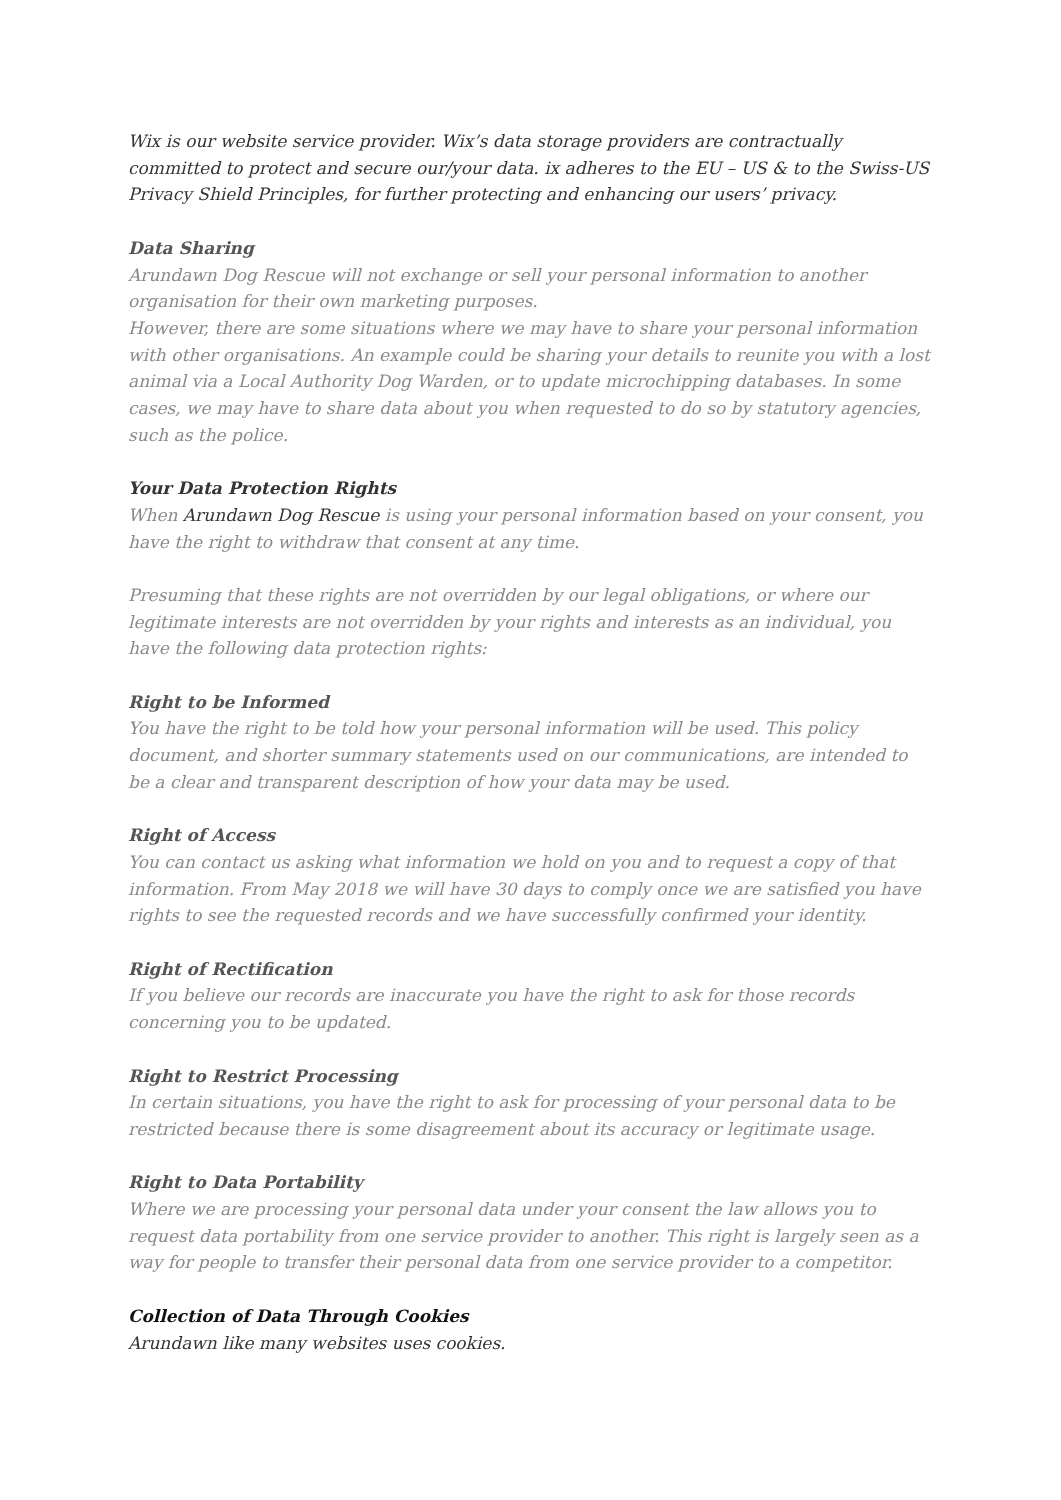Wix is our website service provider. Wix’s data storage providers are contractually committed to protect and secure our/your data. ix adheres to the EU – US & to the Swiss-US Privacy Shield Principles, for further protecting and enhancing our users’ privacy.
Data Sharing
Arundawn Dog Rescue will not exchange or sell your personal information to another organisation for their own marketing purposes.
However, there are some situations where we may have to share your personal information with other organisations. An example could be sharing your details to reunite you with a lost animal via a Local Authority Dog Warden, or to update microchipping databases. In some cases, we may have to share data about you when requested to do so by statutory agencies, such as the police.
Your Data Protection Rights
When Arundawn Dog Rescue is using your personal information based on your consent, you have the right to withdraw that consent at any time.
Presuming that these rights are not overridden by our legal obligations, or where our legitimate interests are not overridden by your rights and interests as an individual, you have the following data protection rights:
Right to be Informed
You have the right to be told how your personal information will be used. This policy document, and shorter summary statements used on our communications, are intended to be a clear and transparent description of how your data may be used.
Right of Access
You can contact us asking what information we hold on you and to request a copy of that information. From May 2018 we will have 30 days to comply once we are satisfied you have rights to see the requested records and we have successfully confirmed your identity.
Right of Rectification
If you believe our records are inaccurate you have the right to ask for those records concerning you to be updated.
Right to Restrict Processing
In certain situations, you have the right to ask for processing of your personal data to be restricted because there is some disagreement about its accuracy or legitimate usage.
Right to Data Portability
Where we are processing your personal data under your consent the law allows you to request data portability from one service provider to another. This right is largely seen as a way for people to transfer their personal data from one service provider to a competitor.
Collection of Data Through Cookies
Arundawn like many websites uses cookies.